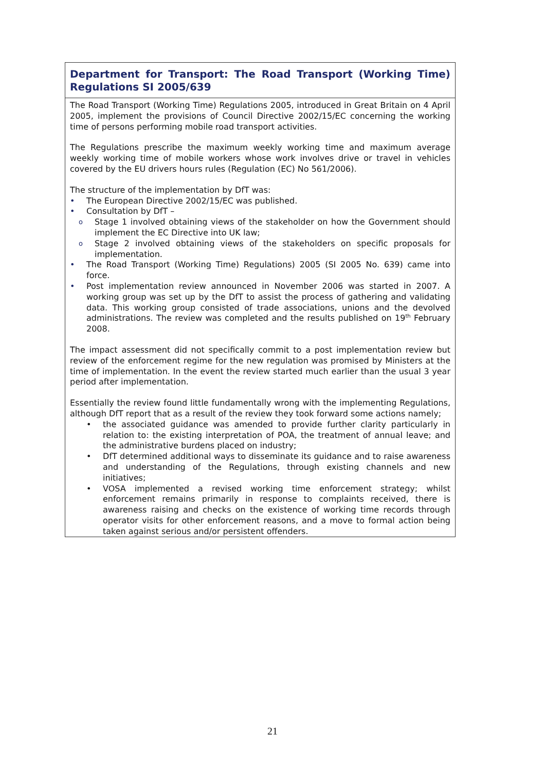Department for Transport: The Road Transport (Working Time) Regulations SI 2005/639
The Road Transport (Working Time) Regulations 2005, introduced in Great Britain on 4 April 2005, implement the provisions of Council Directive 2002/15/EC concerning the working time of persons performing mobile road transport activities.
The Regulations prescribe the maximum weekly working time and maximum average weekly working time of mobile workers whose work involves drive or travel in vehicles covered by the EU drivers hours rules (Regulation (EC) No 561/2006).
The structure of the implementation by DfT was:
The European Directive 2002/15/EC was published.
Consultation by DfT –
Stage 1 involved obtaining views of the stakeholder on how the Government should implement the EC Directive into UK law;
Stage 2 involved obtaining views of the stakeholders on specific proposals for implementation.
The Road Transport (Working Time) Regulations) 2005 (SI 2005 No. 639) came into force.
Post implementation review announced in November 2006 was started in 2007. A working group was set up by the DfT to assist the process of gathering and validating data. This working group consisted of trade associations, unions and the devolved administrations. The review was completed and the results published on 19<sup>th</sup> February 2008.
The impact assessment did not specifically commit to a post implementation review but review of the enforcement regime for the new regulation was promised by Ministers at the time of implementation. In the event the review started much earlier than the usual 3 year period after implementation.
Essentially the review found little fundamentally wrong with the implementing Regulations, although DfT report that as a result of the review they took forward some actions namely;
the associated guidance was amended to provide further clarity particularly in relation to: the existing interpretation of POA, the treatment of annual leave; and the administrative burdens placed on industry;
DfT determined additional ways to disseminate its guidance and to raise awareness and understanding of the Regulations, through existing channels and new initiatives;
VOSA implemented a revised working time enforcement strategy; whilst enforcement remains primarily in response to complaints received, there is awareness raising and checks on the existence of working time records through operator visits for other enforcement reasons, and a move to formal action being taken against serious and/or persistent offenders.
21